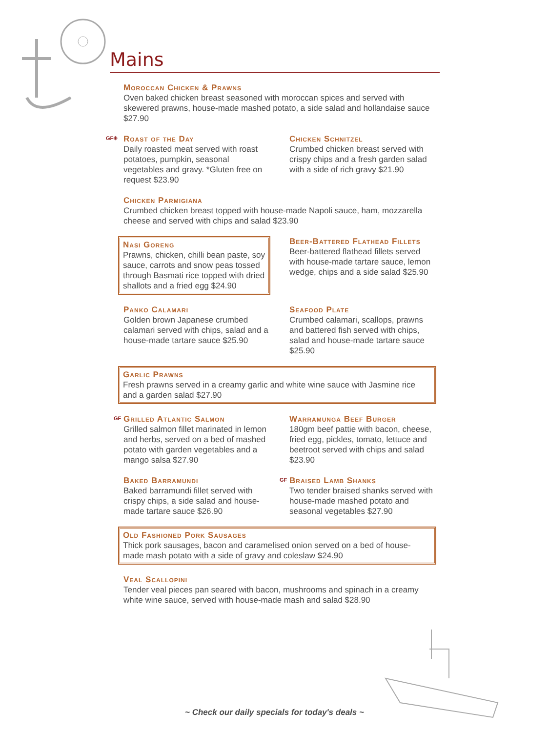Mains
Moroccan Chicken & Prawns
Oven baked chicken breast seasoned with moroccan spices and served with skewered prawns, house-made mashed potato, a side salad and hollandaise sauce $27.90
GF✳
Roast of the Day
Daily roasted meat served with roast potatoes, pumpkin, seasonal vegetables and gravy. *Gluten free on request $23.90
Chicken Schnitzel
Crumbed chicken breast served with crispy chips and a fresh garden salad with a side of rich gravy $21.90
Chicken Parmigiana
Crumbed chicken breast topped with house-made Napoli sauce, ham, mozzarella cheese and served with chips and salad $23.90
Nasi Goreng
Prawns, chicken, chilli bean paste, soy sauce, carrots and snow peas tossed through Basmati rice topped with dried shallots and a fried egg $24.90
Beer-Battered Flathead Fillets
Beer-battered flathead fillets served with house-made tartare sauce, lemon wedge, chips and a side salad $25.90
Panko Calamari
Golden brown Japanese crumbed calamari served with chips, salad and a house-made tartare sauce $25.90
Seafood Plate
Crumbed calamari, scallops, prawns and battered fish served with chips, salad and house-made tartare sauce $25.90
Garlic Prawns
Fresh prawns served in a creamy garlic and white wine sauce with Jasmine rice and a garden salad $27.90
GF
Grilled Atlantic Salmon
Grilled salmon fillet marinated in lemon and herbs, served on a bed of mashed potato with garden vegetables and a mango salsa $27.90
Warramunga Beef Burger
180gm beef pattie with bacon, cheese, fried egg, pickles, tomato, lettuce and beetroot served with chips and salad $23.90
Baked Barramundi
Baked barramundi fillet served with crispy chips, a side salad and house-made tartare sauce $26.90
GF
Braised Lamb Shanks
Two tender braised shanks served with house-made mashed potato and seasonal vegetables $27.90
Old Fashioned Pork Sausages
Thick pork sausages, bacon and caramelised onion served on a bed of house-made mash potato with a side of gravy and coleslaw $24.90
Veal Scallopini
Tender veal pieces pan seared with bacon, mushrooms and spinach in a creamy white wine sauce, served with house-made mash and salad $28.90
~ Check our daily specials for today's deals ~